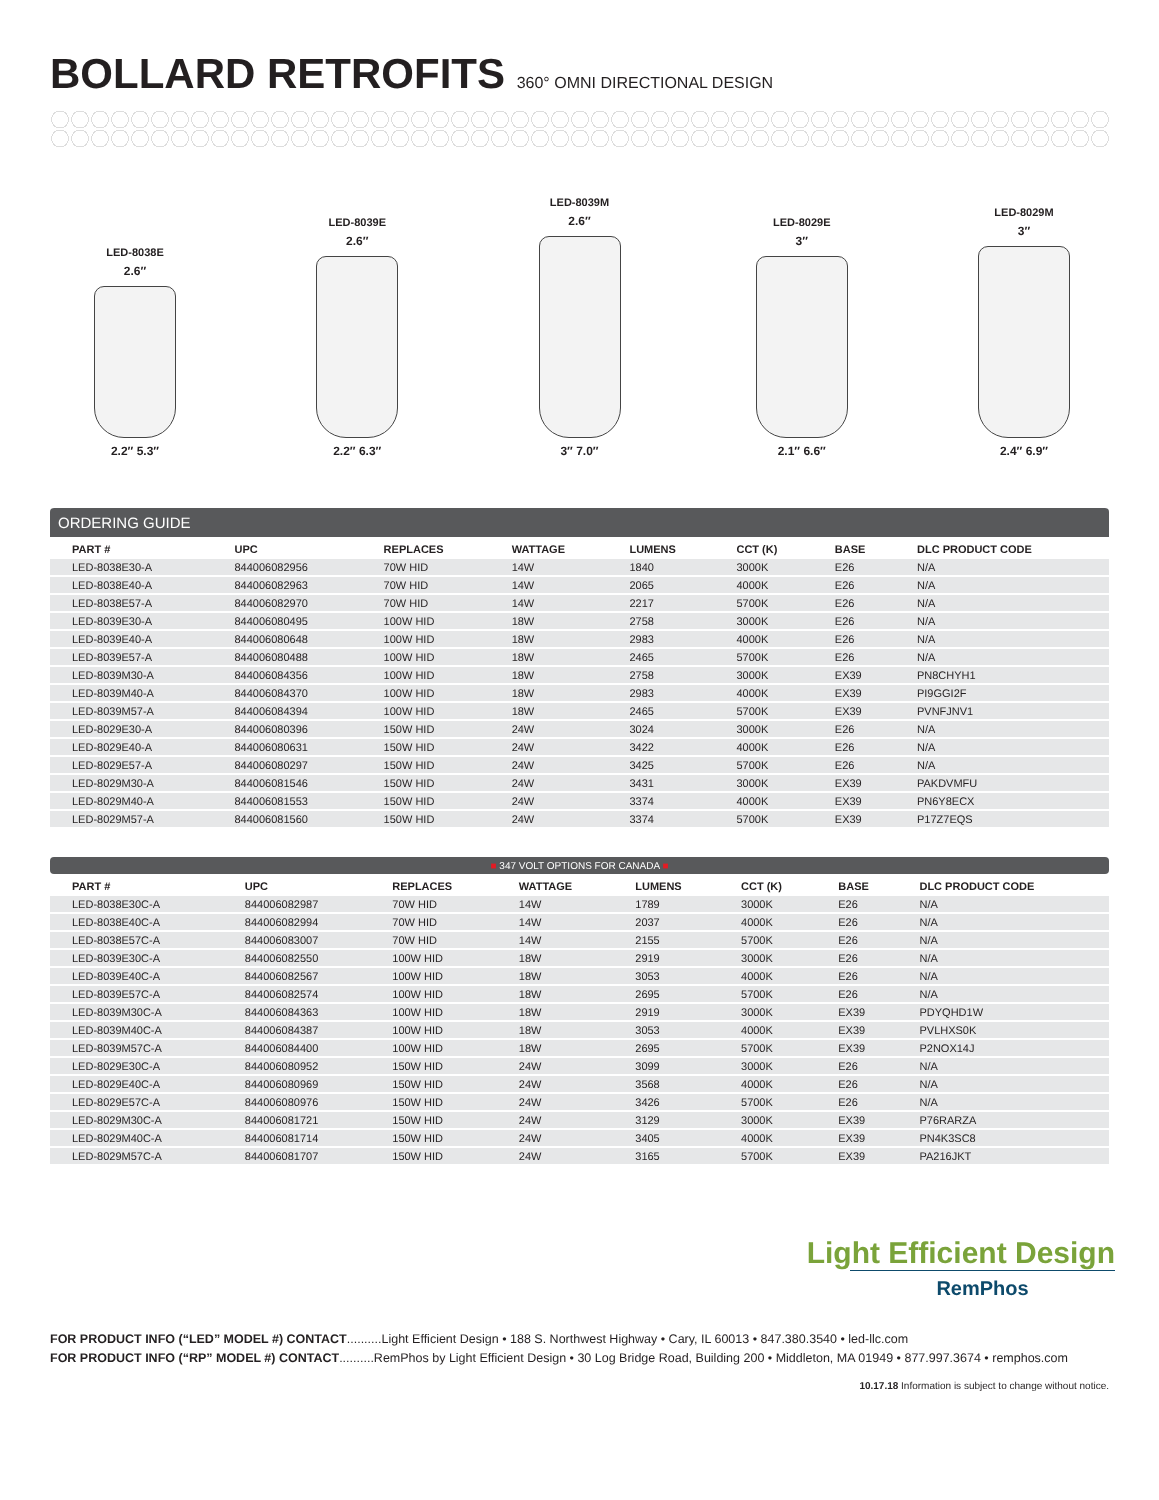BOLLARD RETROFITS 360° OMNI DIRECTIONAL DESIGN
LED-8038E
2.6″
2.2″ 5.3″
LED-8039E
2.6″
2.2″ 6.3″
LED-8039M
2.6″
3″ 7.0″
LED-8029E
3″
2.1″ 6.6″
LED-8029M
3″
2.4″ 6.9″
ORDERING GUIDE
| PART # | UPC | REPLACES | WATTAGE | LUMENS | CCT (K) | BASE | DLC PRODUCT CODE |
| --- | --- | --- | --- | --- | --- | --- | --- |
| LED-8038E30-A | 844006082956 | 70W HID | 14W | 1840 | 3000K | E26 | N/A |
| LED-8038E40-A | 844006082963 | 70W HID | 14W | 2065 | 4000K | E26 | N/A |
| LED-8038E57-A | 844006082970 | 70W HID | 14W | 2217 | 5700K | E26 | N/A |
| LED-8039E30-A | 844006080495 | 100W HID | 18W | 2758 | 3000K | E26 | N/A |
| LED-8039E40-A | 844006080648 | 100W HID | 18W | 2983 | 4000K | E26 | N/A |
| LED-8039E57-A | 844006080488 | 100W HID | 18W | 2465 | 5700K | E26 | N/A |
| LED-8039M30-A | 844006084356 | 100W HID | 18W | 2758 | 3000K | EX39 | PN8CHYH1 |
| LED-8039M40-A | 844006084370 | 100W HID | 18W | 2983 | 4000K | EX39 | PI9GGI2F |
| LED-8039M57-A | 844006084394 | 100W HID | 18W | 2465 | 5700K | EX39 | PVNFJNV1 |
| LED-8029E30-A | 844006080396 | 150W HID | 24W | 3024 | 3000K | E26 | N/A |
| LED-8029E40-A | 844006080631 | 150W HID | 24W | 3422 | 4000K | E26 | N/A |
| LED-8029E57-A | 844006080297 | 150W HID | 24W | 3425 | 5700K | E26 | N/A |
| LED-8029M30-A | 844006081546 | 150W HID | 24W | 3431 | 3000K | EX39 | PAKDVMFU |
| LED-8029M40-A | 844006081553 | 150W HID | 24W | 3374 | 4000K | EX39 | PN6Y8ECX |
| LED-8029M57-A | 844006081560 | 150W HID | 24W | 3374 | 5700K | EX39 | P17Z7EQS |
■ 347 VOLT OPTIONS FOR CANADA ■
| PART # | UPC | REPLACES | WATTAGE | LUMENS | CCT (K) | BASE | DLC PRODUCT CODE |
| --- | --- | --- | --- | --- | --- | --- | --- |
| LED-8038E30C-A | 844006082987 | 70W HID | 14W | 1789 | 3000K | E26 | N/A |
| LED-8038E40C-A | 844006082994 | 70W HID | 14W | 2037 | 4000K | E26 | N/A |
| LED-8038E57C-A | 844006083007 | 70W HID | 14W | 2155 | 5700K | E26 | N/A |
| LED-8039E30C-A | 844006082550 | 100W HID | 18W | 2919 | 3000K | E26 | N/A |
| LED-8039E40C-A | 844006082567 | 100W HID | 18W | 3053 | 4000K | E26 | N/A |
| LED-8039E57C-A | 844006082574 | 100W HID | 18W | 2695 | 5700K | E26 | N/A |
| LED-8039M30C-A | 844006084363 | 100W HID | 18W | 2919 | 3000K | EX39 | PDYQHD1W |
| LED-8039M40C-A | 844006084387 | 100W HID | 18W | 3053 | 4000K | EX39 | PVLHXS0K |
| LED-8039M57C-A | 844006084400 | 100W HID | 18W | 2695 | 5700K | EX39 | P2NOX14J |
| LED-8029E30C-A | 844006080952 | 150W HID | 24W | 3099 | 3000K | E26 | N/A |
| LED-8029E40C-A | 844006080969 | 150W HID | 24W | 3568 | 4000K | E26 | N/A |
| LED-8029E57C-A | 844006080976 | 150W HID | 24W | 3426 | 5700K | E26 | N/A |
| LED-8029M30C-A | 844006081721 | 150W HID | 24W | 3129 | 3000K | EX39 | P76RARZA |
| LED-8029M40C-A | 844006081714 | 150W HID | 24W | 3405 | 4000K | EX39 | PN4K3SC8 |
| LED-8029M57C-A | 844006081707 | 150W HID | 24W | 3165 | 5700K | EX39 | PA216JKT |
Light Efficient Design
RemPhos
FOR PRODUCT INFO (“LED” MODEL #) CONTACT..........Light Efficient Design • 188 S. Northwest Highway • Cary, IL 60013 • 847.380.3540 • led-llc.com
FOR PRODUCT INFO (“RP” MODEL #) CONTACT..........RemPhos by Light Efficient Design • 30 Log Bridge Road, Building 200 • Middleton, MA 01949 • 877.997.3674 • remphos.com
10.17.18 Information is subject to change without notice.